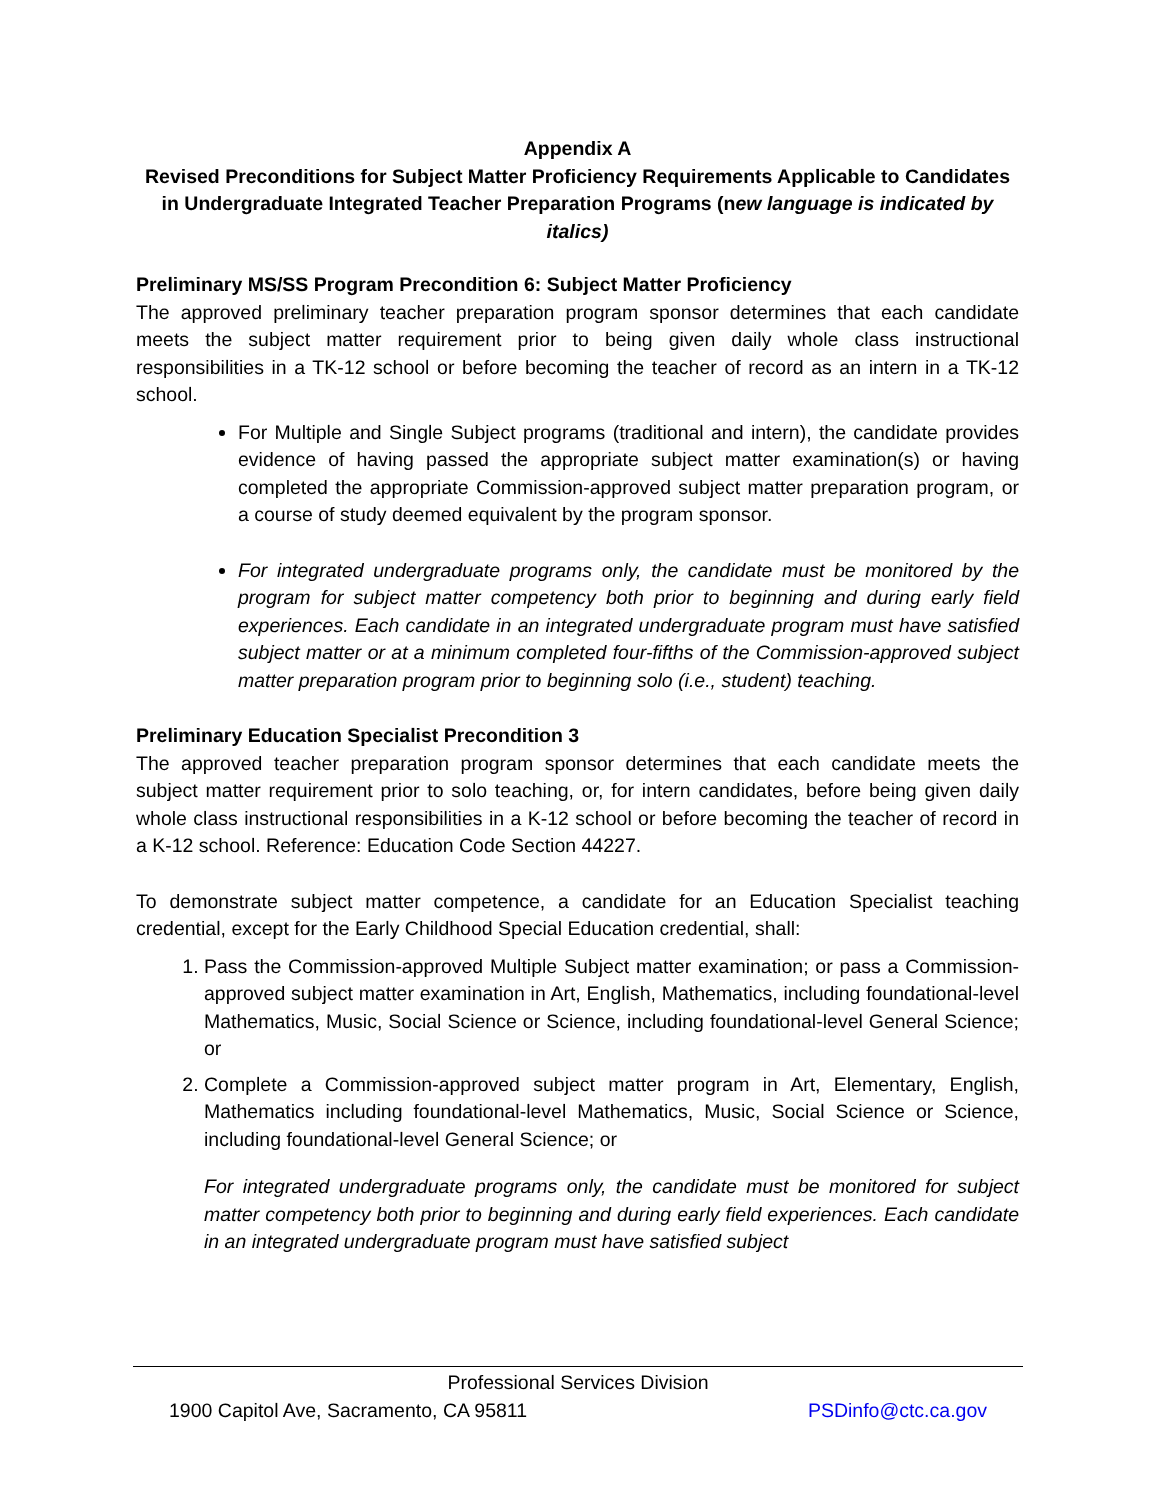Appendix A
Revised Preconditions for Subject Matter Proficiency Requirements Applicable to Candidates in Undergraduate Integrated Teacher Preparation Programs (new language is indicated by italics)
Preliminary MS/SS Program Precondition 6: Subject Matter Proficiency
The approved preliminary teacher preparation program sponsor determines that each candidate meets the subject matter requirement prior to being given daily whole class instructional responsibilities in a TK-12 school or before becoming the teacher of record as an intern in a TK-12 school.
For Multiple and Single Subject programs (traditional and intern), the candidate provides evidence of having passed the appropriate subject matter examination(s) or having completed the appropriate Commission-approved subject matter preparation program, or a course of study deemed equivalent by the program sponsor.
For integrated undergraduate programs only, the candidate must be monitored by the program for subject matter competency both prior to beginning and during early field experiences. Each candidate in an integrated undergraduate program must have satisfied subject matter or at a minimum completed four-fifths of the Commission-approved subject matter preparation program prior to beginning solo (i.e., student) teaching.
Preliminary Education Specialist Precondition 3
The approved teacher preparation program sponsor determines that each candidate meets the subject matter requirement prior to solo teaching, or, for intern candidates, before being given daily whole class instructional responsibilities in a K-12 school or before becoming the teacher of record in a K-12 school. Reference: Education Code Section 44227.
To demonstrate subject matter competence, a candidate for an Education Specialist teaching credential, except for the Early Childhood Special Education credential, shall:
1. Pass the Commission-approved Multiple Subject matter examination; or pass a Commission-approved subject matter examination in Art, English, Mathematics, including foundational-level Mathematics, Music, Social Science or Science, including foundational-level General Science; or
2. Complete a Commission-approved subject matter program in Art, Elementary, English, Mathematics including foundational-level Mathematics, Music, Social Science or Science, including foundational-level General Science; or
For integrated undergraduate programs only, the candidate must be monitored for subject matter competency both prior to beginning and during early field experiences. Each candidate in an integrated undergraduate program must have satisfied subject
Professional Services Division
1900 Capitol Ave, Sacramento, CA 95811 PSDinfo@ctc.ca.gov